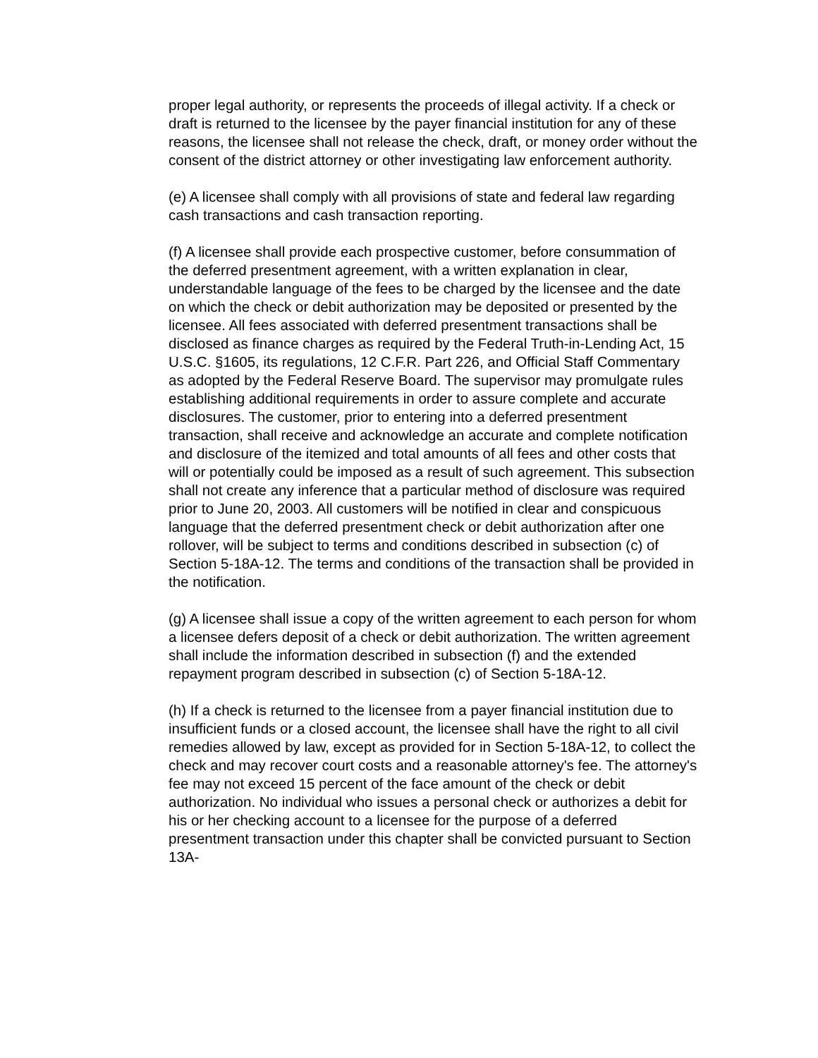proper legal authority, or represents the proceeds of illegal activity. If a check or draft is returned to the licensee by the payer financial institution for any of these reasons, the licensee shall not release the check, draft, or money order without the consent of the district attorney or other investigating law enforcement authority.
(e) A licensee shall comply with all provisions of state and federal law regarding cash transactions and cash transaction reporting.
(f) A licensee shall provide each prospective customer, before consummation of the deferred presentment agreement, with a written explanation in clear, understandable language of the fees to be charged by the licensee and the date on which the check or debit authorization may be deposited or presented by the licensee. All fees associated with deferred presentment transactions shall be disclosed as finance charges as required by the Federal Truth-in-Lending Act, 15 U.S.C. §1605, its regulations, 12 C.F.R. Part 226, and Official Staff Commentary as adopted by the Federal Reserve Board. The supervisor may promulgate rules establishing additional requirements in order to assure complete and accurate disclosures. The customer, prior to entering into a deferred presentment transaction, shall receive and acknowledge an accurate and complete notification and disclosure of the itemized and total amounts of all fees and other costs that will or potentially could be imposed as a result of such agreement. This subsection shall not create any inference that a particular method of disclosure was required prior to June 20, 2003. All customers will be notified in clear and conspicuous language that the deferred presentment check or debit authorization after one rollover, will be subject to terms and conditions described in subsection (c) of Section 5-18A-12. The terms and conditions of the transaction shall be provided in the notification.
(g) A licensee shall issue a copy of the written agreement to each person for whom a licensee defers deposit of a check or debit authorization. The written agreement shall include the information described in subsection (f) and the extended repayment program described in subsection (c) of Section 5-18A-12.
(h) If a check is returned to the licensee from a payer financial institution due to insufficient funds or a closed account, the licensee shall have the right to all civil remedies allowed by law, except as provided for in Section 5-18A-12, to collect the check and may recover court costs and a reasonable attorney's fee. The attorney's fee may not exceed 15 percent of the face amount of the check or debit authorization. No individual who issues a personal check or authorizes a debit for his or her checking account to a licensee for the purpose of a deferred presentment transaction under this chapter shall be convicted pursuant to Section 13A-